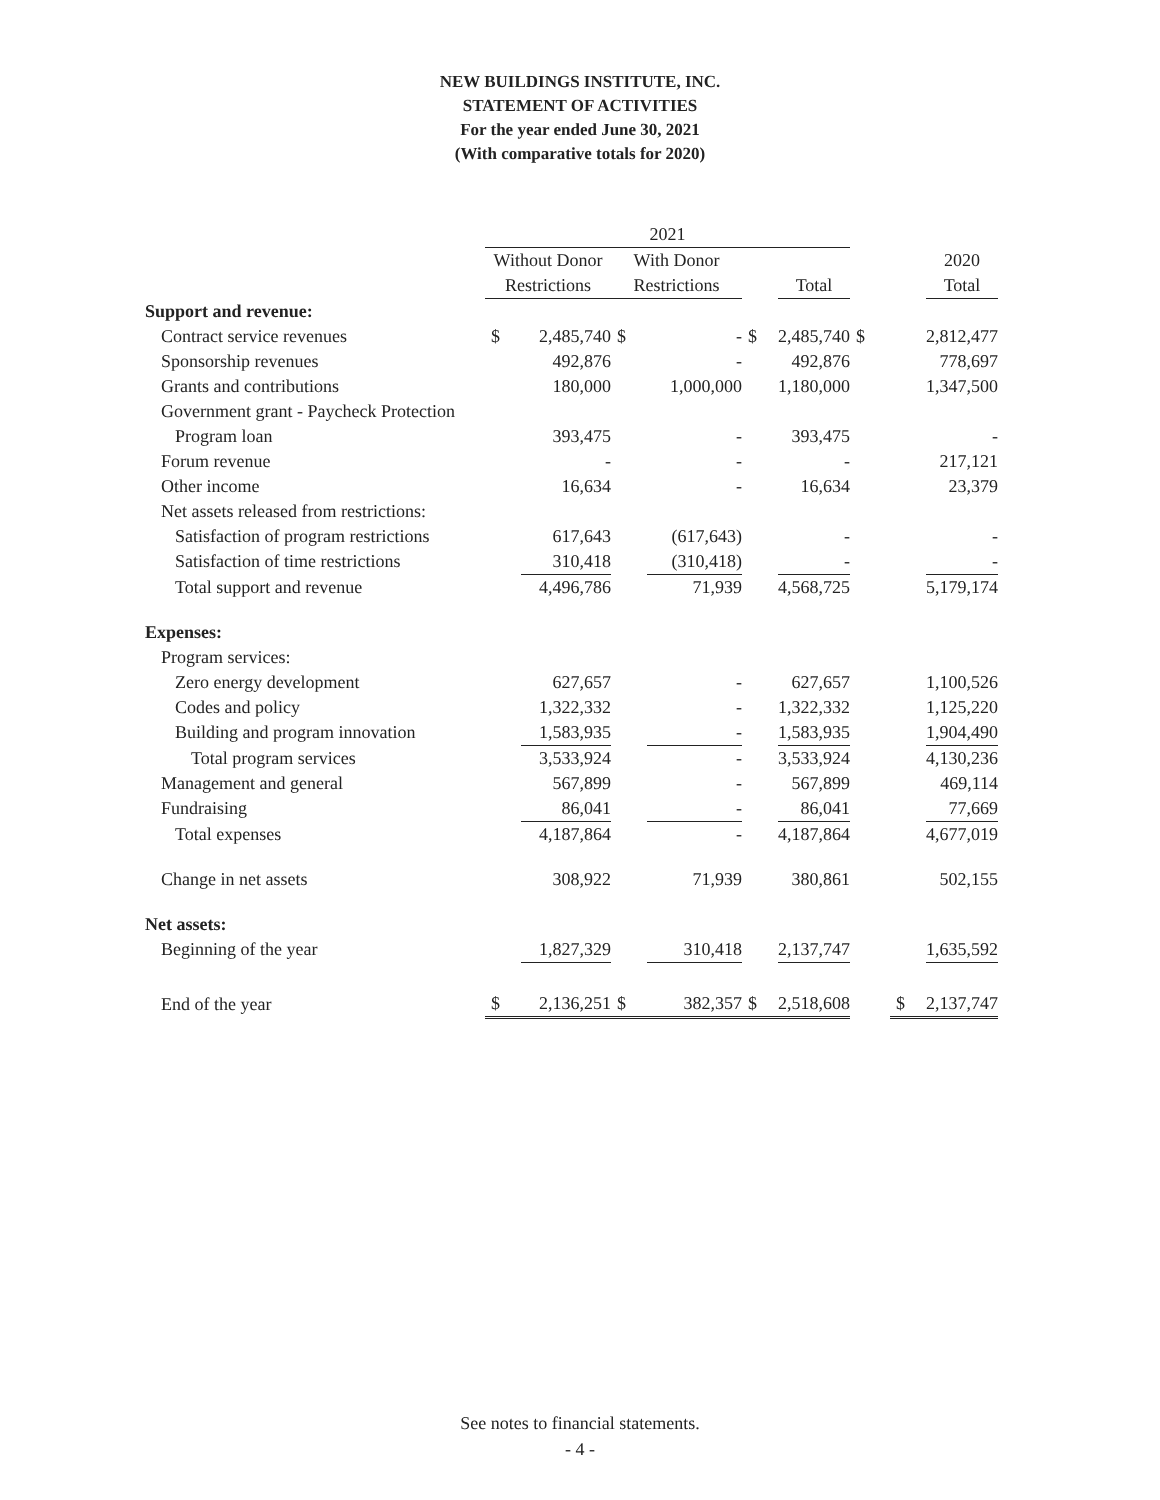NEW BUILDINGS INSTITUTE, INC.
STATEMENT OF ACTIVITIES
For the year ended June 30, 2021
(With comparative totals for 2020)
| | 2021 | | | | | | | | |
| | Without Donor | | With Donor | | | | | | 2020 |
| | Restrictions | | Restrictions | | | Total | | | Total |
| Support and revenue: | | | | | | | | | |
| Contract service revenues | $ | 2,485,740 | $ | - | $ | 2,485,740 | $ | | 2,812,477 |
| Sponsorship revenues | | 492,876 | | - | | 492,876 | | | 778,697 |
| Grants and contributions | | 180,000 | | 1,000,000 | | 1,180,000 | | | 1,347,500 |
| Government grant - Paycheck Protection | | | | | | | | | |
| Program loan | | 393,475 | | - | | 393,475 | | | - |
| Forum revenue | | - | | - | | - | | | 217,121 |
| Other income | | 16,634 | | - | | 16,634 | | | 23,379 |
| Net assets released from restrictions: | | | | | | | | | |
| Satisfaction of program restrictions | | 617,643 | | (617,643) | | - | | | - |
| Satisfaction of time restrictions | | 310,418 | | (310,418) | | - | | | - |
| Total support and revenue | | 4,496,786 | | 71,939 | | 4,568,725 | | | 5,179,174 |
| Expenses: | | | | | | | | | |
| Program services: | | | | | | | | | |
| Zero energy development | | 627,657 | | - | | 627,657 | | | 1,100,526 |
| Codes and policy | | 1,322,332 | | - | | 1,322,332 | | | 1,125,220 |
| Building and program innovation | | 1,583,935 | | - | | 1,583,935 | | | 1,904,490 |
| Total program services | | 3,533,924 | | - | | 3,533,924 | | | 4,130,236 |
| Management and general | | 567,899 | | - | | 567,899 | | | 469,114 |
| Fundraising | | 86,041 | | - | | 86,041 | | | 77,669 |
| Total expenses | | 4,187,864 | | - | | 4,187,864 | | | 4,677,019 |
| Change in net assets | | 308,922 | | 71,939 | | 380,861 | | | 502,155 |
| Net assets: | | | | | | | | | |
| Beginning of the year | | 1,827,329 | | 310,418 | | 2,137,747 | | | 1,635,592 |
| End of the year | $ | 2,136,251 | $ | 382,357 | $ | 2,518,608 | | $ | 2,137,747 |
See notes to financial statements.
- 4 -